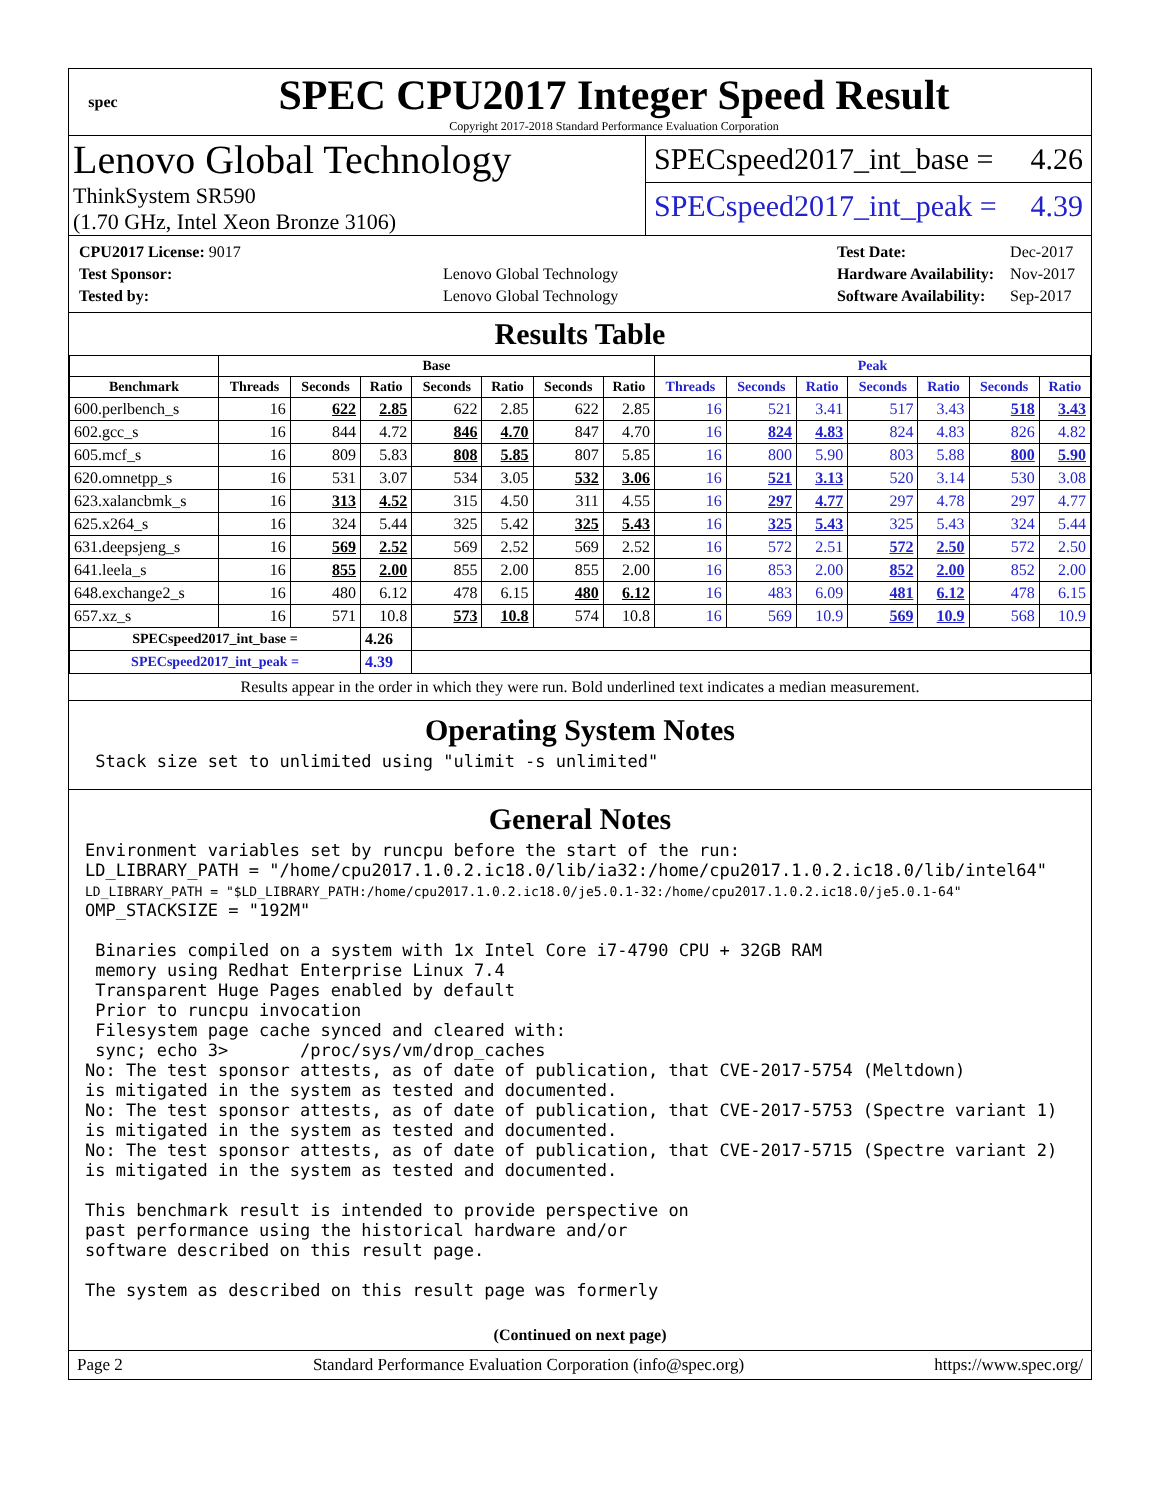spec
SPEC CPU2017 Integer Speed Result
Copyright 2017-2018 Standard Performance Evaluation Corporation
Lenovo Global Technology
ThinkSystem SR590
(1.70 GHz, Intel Xeon Bronze 3106)
SPECspeed2017_int_base = 4.26
SPECspeed2017_int_peak = 4.39
| CPU2017 License: 9017 | |
| Test Sponsor: | Lenovo Global Technology |
| Tested by: | Lenovo Global Technology |
| Test Date: | Dec-2017 |
| Hardware Availability: | Nov-2017 |
| Software Availability: | Sep-2017 |
Results Table
| | Base | | | | | | | Peak | | | | | | |
| --- | --- | --- | --- | --- | --- | --- | --- | --- | --- | --- | --- | --- | --- | --- |
| Benchmark | Threads | Seconds | Ratio | Seconds | Ratio | Seconds | Ratio | Threads | Seconds | Ratio | Seconds | Ratio | Seconds | Ratio |
| 600.perlbench_s | 16 | 622 | 2.85 | 622 | 2.85 | 622 | 2.85 | 16 | 521 | 3.41 | 517 | 3.43 | 518 | 3.43 |
| 602.gcc_s | 16 | 844 | 4.72 | 846 | 4.70 | 847 | 4.70 | 16 | 824 | 4.83 | 824 | 4.83 | 826 | 4.82 |
| 605.mcf_s | 16 | 809 | 5.83 | 808 | 5.85 | 807 | 5.85 | 16 | 800 | 5.90 | 803 | 5.88 | 800 | 5.90 |
| 620.omnetpp_s | 16 | 531 | 3.07 | 534 | 3.05 | 532 | 3.06 | 16 | 521 | 3.13 | 520 | 3.14 | 530 | 3.08 |
| 623.xalancbmk_s | 16 | 313 | 4.52 | 315 | 4.50 | 311 | 4.55 | 16 | 297 | 4.77 | 297 | 4.78 | 297 | 4.77 |
| 625.x264_s | 16 | 324 | 5.44 | 325 | 5.42 | 325 | 5.43 | 16 | 325 | 5.43 | 325 | 5.43 | 324 | 5.44 |
| 631.deepsjeng_s | 16 | 569 | 2.52 | 569 | 2.52 | 569 | 2.52 | 16 | 572 | 2.51 | 572 | 2.50 | 572 | 2.50 |
| 641.leela_s | 16 | 855 | 2.00 | 855 | 2.00 | 855 | 2.00 | 16 | 853 | 2.00 | 852 | 2.00 | 852 | 2.00 |
| 648.exchange2_s | 16 | 480 | 6.12 | 478 | 6.15 | 480 | 6.12 | 16 | 483 | 6.09 | 481 | 6.12 | 478 | 6.15 |
| 657.xz_s | 16 | 571 | 10.8 | 573 | 10.8 | 574 | 10.8 | 16 | 569 | 10.9 | 569 | 10.9 | 568 | 10.9 |
| SPECspeed2017_int_base = | | | 4.26 | | | | | | | | | | | |
| SPECspeed2017_int_peak = | | | 4.39 | | | | | | | | | | | |
Results appear in the order in which they were run. Bold underlined text indicates a median measurement.
Operating System Notes
 Stack size set to unlimited using "ulimit -s unlimited"
General Notes
Environment variables set by runcpu before the start of the run:
LD_LIBRARY_PATH = "/home/cpu2017.1.0.2.ic18.0/lib/ia32:/home/cpu2017.1.0.2.ic18.0/lib/intel64"
LD_LIBRARY_PATH = "$LD_LIBRARY_PATH:/home/cpu2017.1.0.2.ic18.0/je5.0.1-32:/home/cpu2017.1.0.2.ic18.0/je5.0.1-64"
OMP_STACKSIZE = "192M"

 Binaries compiled on a system with 1x Intel Core i7-4790 CPU + 32GB RAM
 memory using Redhat Enterprise Linux 7.4
 Transparent Huge Pages enabled by default
 Prior to runcpu invocation
 Filesystem page cache synced and cleared with:
 sync; echo 3>       /proc/sys/vm/drop_caches
No: The test sponsor attests, as of date of publication, that CVE-2017-5754 (Meltdown)
is mitigated in the system as tested and documented.
No: The test sponsor attests, as of date of publication, that CVE-2017-5753 (Spectre variant 1)
is mitigated in the system as tested and documented.
No: The test sponsor attests, as of date of publication, that CVE-2017-5715 (Spectre variant 2)
is mitigated in the system as tested and documented.

This benchmark result is intended to provide perspective on
past performance using the historical hardware and/or
software described on this result page.

The system as described on this result page was formerly
(Continued on next page)
Page 2 Standard Performance Evaluation Corporation (info@spec.org) https://www.spec.org/